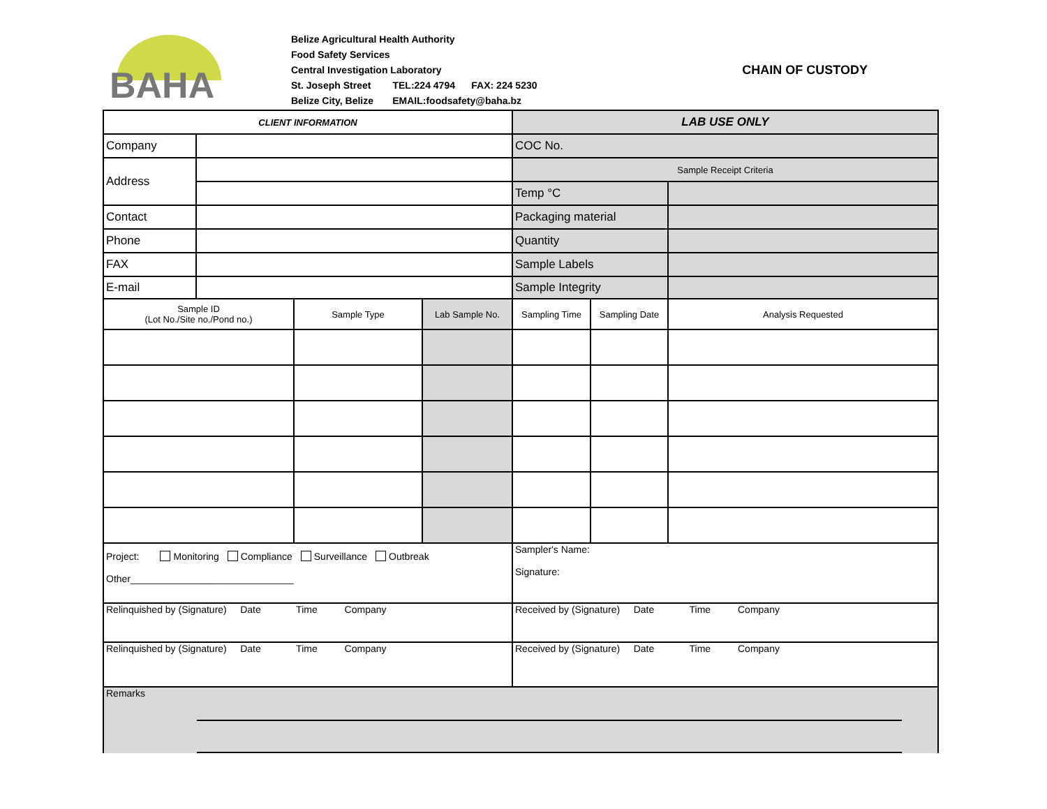BAHA
Belize Agricultural Health Authority
Food Safety Services
Central Investigation Laboratory
St. Joseph Street TEL:224 4794 FAX: 224 5230
Belize City, Belize EMAIL:foodsafety@baha.bz
CHAIN OF CUSTODY
| CLIENT INFORMATION | | | | LAB USE ONLY | | |
| Company | | | | COC No. | | |
| Address | | | | Sample Receipt Criteria | | |
| | | | | Temp °C | | |
| Contact | | | | Packaging material | | |
| Phone | | | | Quantity | | |
| FAX | | | | Sample Labels | | |
| E-mail | | | | Sample Integrity | | |
| Sample ID (Lot No./Site no./Pond no.) | | Sample Type | Lab Sample No. | Sampling Time | Sampling Date | Analysis Requested |
| Project: Monitoring Compliance Surveillance Outbreak Other______________________________ | | | | Sampler's Name: Signature: | | |
| Relinquished by (Signature) Date Time Company | | | | Received by (Signature) Date Time Company | | |
| Relinquished by (Signature) Date Time Company | | | | Received by (Signature) Date Time Company | | |
| Remarks | | | | | | |